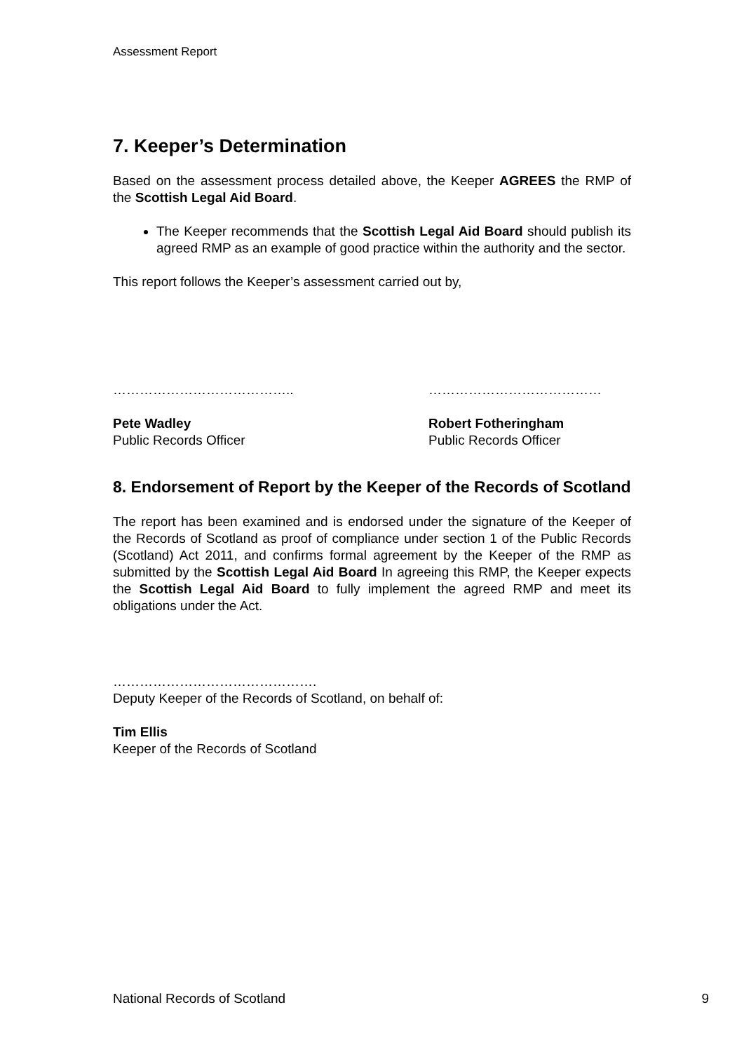Assessment Report
7. Keeper’s Determination
Based on the assessment process detailed above, the Keeper AGREES the RMP of the Scottish Legal Aid Board.
The Keeper recommends that the Scottish Legal Aid Board should publish its agreed RMP as an example of good practice within the authority and the sector.
This report follows the Keeper’s assessment carried out by,
…………………………………..
Pete Wadley
Public Records Officer
…………………………………
Robert Fotheringham
Public Records Officer
8. Endorsement of Report by the Keeper of the Records of Scotland
The report has been examined and is endorsed under the signature of the Keeper of the Records of Scotland as proof of compliance under section 1 of the Public Records (Scotland) Act 2011, and confirms formal agreement by the Keeper of the RMP as submitted by the Scottish Legal Aid Board In agreeing this RMP, the Keeper expects the Scottish Legal Aid Board to fully implement the agreed RMP and meet its obligations under the Act.
……………………………………….
Deputy Keeper of the Records of Scotland, on behalf of:
Tim Ellis
Keeper of the Records of Scotland
National Records of Scotland 9